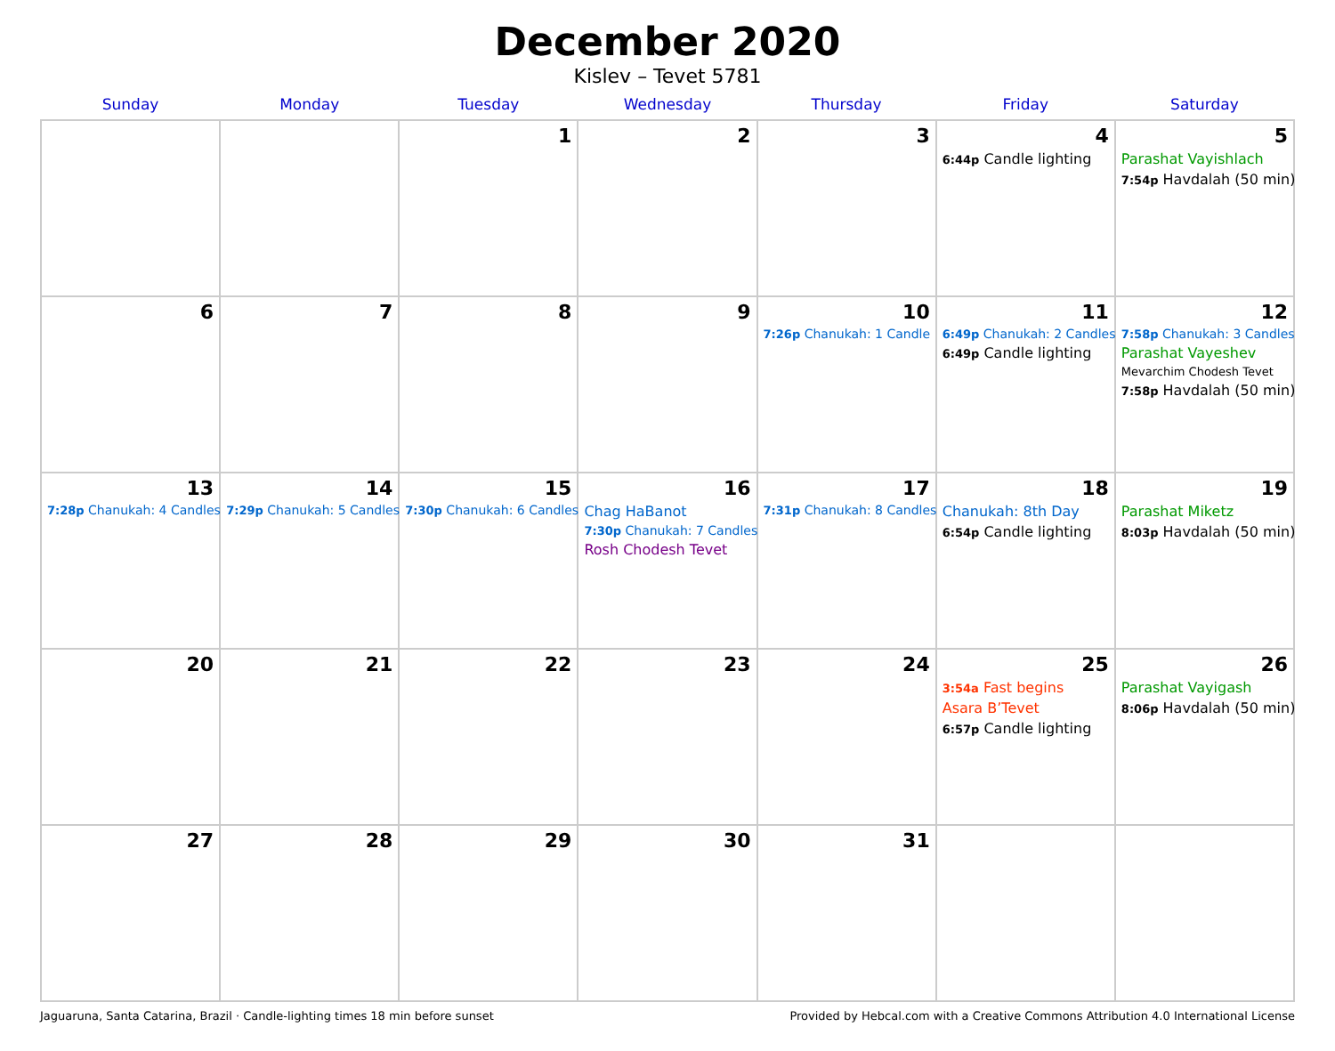December 2020
Kislev – Tevet 5781
| Sunday | Monday | Tuesday | Wednesday | Thursday | Friday | Saturday |
| --- | --- | --- | --- | --- | --- | --- |
| | | 1 | 2 | 3 | 4 6:44p Candle lighting | 5 Parashat Vayishlach 7:54p Havdalah (50 min) |
| 6 | 7 | 8 | 9 | 10 7:26p Chanukah: 1 Candle | 11 6:49p Chanukah: 2 Candles 6:49p Candle lighting | 12 7:58p Chanukah: 3 Candles Parashat Vayeshev Mevarchim Chodesh Tevet 7:58p Havdalah (50 min) |
| 13 7:28p Chanukah: 4 Candles | 14 7:29p Chanukah: 5 Candles | 15 7:30p Chanukah: 6 Candles | 16 Chag HaBanot 7:30p Chanukah: 7 Candles Rosh Chodesh Tevet | 17 7:31p Chanukah: 8 Candles | 18 Chanukah: 8th Day 6:54p Candle lighting | 19 Parashat Miketz 8:03p Havdalah (50 min) |
| 20 | 21 | 22 | 23 | 24 | 25 3:54a Fast begins Asara B’Tevet 6:57p Candle lighting | 26 Parashat Vayigash 8:06p Havdalah (50 min) |
| 27 | 28 | 29 | 30 | 31 | | |
Jaguaruna, Santa Catarina, Brazil · Candle-lighting times 18 min before sunset Provided by Hebcal.com with a Creative Commons Attribution 4.0 International License